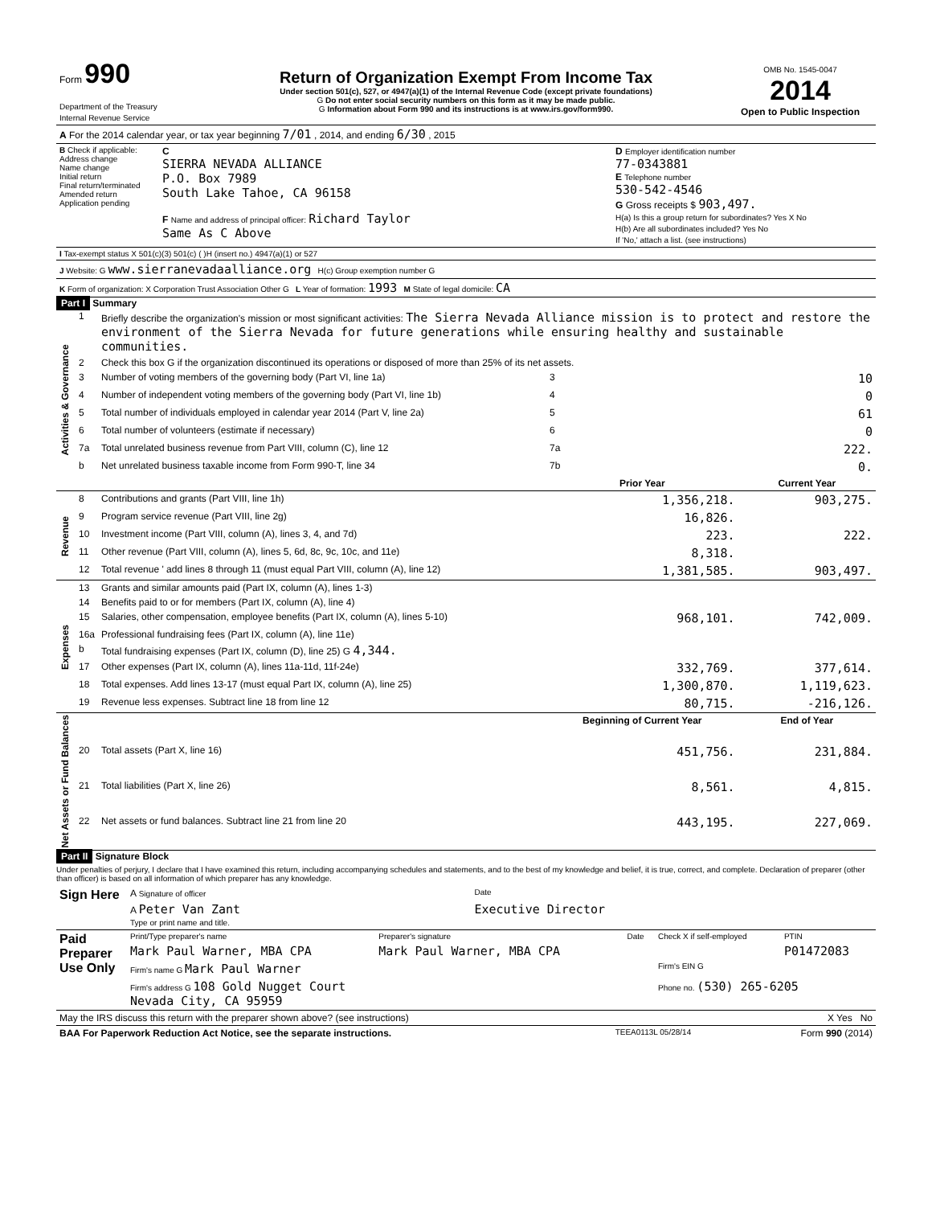| Form 990 Department of the Treasury Internal Revenue Service | Return of Organization Exempt From Income Tax Under section 501(c), 527, or 4947(a)(1) of the Internal Revenue Code (except private foundations) G Do not enter social security numbers on this form as it may be made public. G Information about Form 990 and its instructions is at www.irs.gov/form990. | OMB No. 1545-0047 2014 Open to Public Inspection |
| A For the 2014 calendar year, or tax year beginning 7/01 , 2014, and ending 6/30 , 2015 |
| B Check if applicable: Address change Name change Initial return Final return/terminated Amended return Application pending | C SIERRA NEVADA ALLIANCE P.O. Box 7989 South Lake Tahoe, CA 96158 F Name and address of principal officer: Richard Taylor Same As C Above | D Employer identification number 77-0343881 E Telephone number 530-542-4546 G Gross receipts $ 903,497. H(a) Is this a group return for subordinates? Yes X No H(b) Are all subordinates included? Yes No If 'No,' attach a list. (see instructions) |
| I Tax-exempt status X 501(c)(3) 501(c) ( )H (insert no.) 4947(a)(1) or 527 |
| J Website: G www.sierranevadaalliance.org H(c) Group exemption number G |
| K Form of organization: X Corporation Trust Association Other G L Year of formation: 1993 M State of legal domicile: CA |
Part I Summary
| Activities & Governance | 1 | Briefly describe the organization's mission or most significant activities: The Sierra Nevada Alliance mission is to protect and restore the environment of the Sierra Nevada for future generations while ensuring healthy and sustainable communities. | | |
| | 2 | Check this box G if the organization discontinued its operations or disposed of more than 25% of its net assets. | | |
| | 3 | Number of voting members of the governing body (Part VI, line 1a) | 3 | 10 |
| | 4 | Number of independent voting members of the governing body (Part VI, line 1b) | 4 | 0 |
| | 5 | Total number of individuals employed in calendar year 2014 (Part V, line 2a) | 5 | 61 |
| | 6 | Total number of volunteers (estimate if necessary) | 6 | 0 |
| | 7a | Total unrelated business revenue from Part VIII, column (C), line 12 | 7a | 222. |
| | b | Net unrelated business taxable income from Form 990-T, line 34 | 7b | 0. |
| | | | Prior Year | Current Year |
| Revenue | 8 | Contributions and grants (Part VIII, line 1h) | 1,356,218. | 903,275. |
| | 9 | Program service revenue (Part VIII, line 2g) | 16,826. | |
| | 10 | Investment income (Part VIII, column (A), lines 3, 4, and 7d) | 223. | 222. |
| | 11 | Other revenue (Part VIII, column (A), lines 5, 6d, 8c, 9c, 10c, and 11e) | 8,318. | |
| | 12 | Total revenue ' add lines 8 through 11 (must equal Part VIII, column (A), line 12) | 1,381,585. | 903,497. |
| Expenses | 13 | Grants and similar amounts paid (Part IX, column (A), lines 1-3) | | |
| | 14 | Benefits paid to or for members (Part IX, column (A), line 4) | | |
| | 15 | Salaries, other compensation, employee benefits (Part IX, column (A), lines 5-10) | 968,101. | 742,009. |
| | 16a | Professional fundraising fees (Part IX, column (A), line 11e) | | |
| | b | Total fundraising expenses (Part IX, column (D), line 25) G 4,344. | | |
| | 17 | Other expenses (Part IX, column (A), lines 11a-11d, 11f-24e) | 332,769. | 377,614. |
| | 18 | Total expenses. Add lines 13-17 (must equal Part IX, column (A), line 25) | 1,300,870. | 1,119,623. |
| | 19 | Revenue less expenses. Subtract line 18 from line 12 | 80,715. | -216,126. |
| Net Assets or Fund Balances | | | Beginning of Current Year | End of Year |
| | 20 | Total assets (Part X, line 16) | 451,756. | 231,884. |
| | 21 | Total liabilities (Part X, line 26) | 8,561. | 4,815. |
| | 22 | Net assets or fund balances. Subtract line 21 from line 20 | 443,195. | 227,069. |
Part II Signature Block
Under penalties of perjury, I declare that I have examined this return, including accompanying schedules and statements, and to the best of my knowledge and belief, it is true, correct, and complete. Declaration of preparer (other than officer) is based on all information of which preparer has any knowledge.
| Sign Here | A Signature of officer | Date |
| | A Peter Van Zant Type or print name and title. | Executive Director |
| Paid Preparer Use Only | Print/Type preparer's name | Preparer's signature | Date | Check X if self-employed | PTIN |
| | Mark Paul Warner, MBA CPA | Mark Paul Warner, MBA CPA | | | P01472083 |
| | Firm's name G Mark Paul Warner | | | Firm's EIN G | |
| | Firm's address G 108 Gold Nugget Court Nevada City, CA 95959 | | | Phone no. (530) 265-6205 | |
| May the IRS discuss this return with the preparer shown above? (see instructions) | X Yes No |
| BAA For Paperwork Reduction Act Notice, see the separate instructions. | TEEA0113L 05/28/14 | Form 990 (2014) |